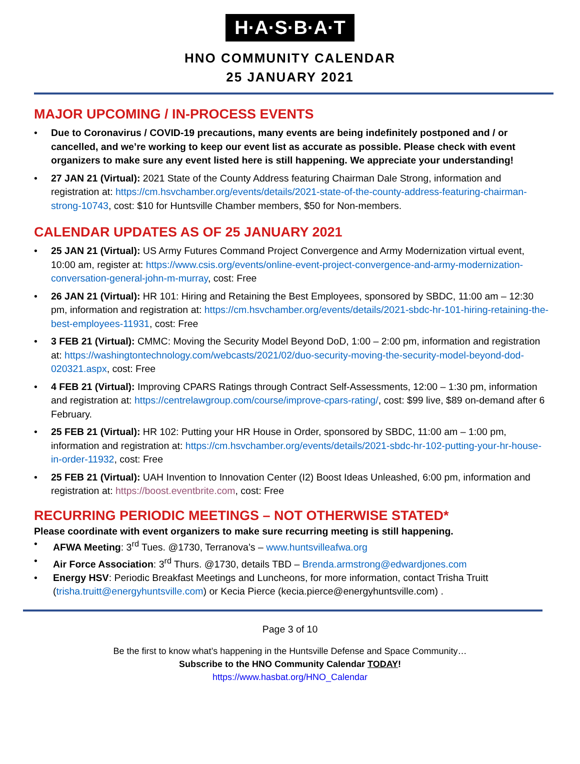H·A·S·B·A·T
HNO COMMUNITY CALENDAR
25 JANUARY 2021
MAJOR UPCOMING / IN-PROCESS EVENTS
• Due to Coronavirus / COVID-19 precautions, many events are being indefinitely postponed and / or cancelled, and we’re working to keep our event list as accurate as possible. Please check with event organizers to make sure any event listed here is still happening. We appreciate your understanding!
• 27 JAN 21 (Virtual): 2021 State of the County Address featuring Chairman Dale Strong, information and registration at: https://cm.hsvchamber.org/events/details/2021-state-of-the-county-address-featuring-chairman-strong-10743, cost: $10 for Huntsville Chamber members, $50 for Non-members.
CALENDAR UPDATES AS OF 25 JANUARY 2021
• 25 JAN 21 (Virtual): US Army Futures Command Project Convergence and Army Modernization virtual event, 10:00 am, register at: https://www.csis.org/events/online-event-project-convergence-and-army-modernization-conversation-general-john-m-murray, cost: Free
• 26 JAN 21 (Virtual): HR 101: Hiring and Retaining the Best Employees, sponsored by SBDC, 11:00 am – 12:30 pm, information and registration at: https://cm.hsvchamber.org/events/details/2021-sbdc-hr-101-hiring-retaining-the-best-employees-11931, cost: Free
• 3 FEB 21 (Virtual): CMMC: Moving the Security Model Beyond DoD, 1:00 – 2:00 pm, information and registration at: https://washingtontechnology.com/webcasts/2021/02/duo-security-moving-the-security-model-beyond-dod-020321.aspx, cost: Free
• 4 FEB 21 (Virtual): Improving CPARS Ratings through Contract Self-Assessments, 12:00 – 1:30 pm, information and registration at: https://centrelawgroup.com/course/improve-cpars-rating/, cost: $99 live, $89 on-demand after 6 February.
• 25 FEB 21 (Virtual): HR 102: Putting your HR House in Order, sponsored by SBDC, 11:00 am – 1:00 pm, information and registration at: https://cm.hsvchamber.org/events/details/2021-sbdc-hr-102-putting-your-hr-house-in-order-11932, cost: Free
• 25 FEB 21 (Virtual): UAH Invention to Innovation Center (I2) Boost Ideas Unleashed, 6:00 pm, information and registration at: https://boost.eventbrite.com, cost: Free
RECURRING PERIODIC MEETINGS – NOT OTHERWISE STATED*
Please coordinate with event organizers to make sure recurring meeting is still happening.
• AFWA Meeting: 3<sup>rd</sup> Tues. @1730, Terranova’s – www.huntsvilleafwa.org
• Air Force Association: 3<sup>rd</sup> Thurs. @1730, details TBD – Brenda.armstrong@edwardjones.com
• Energy HSV: Periodic Breakfast Meetings and Luncheons, for more information, contact Trisha Truitt (trisha.truitt@energyhuntsville.com) or Kecia Pierce (kecia.pierce@energyhuntsville.com) .
Page 3 of 10
Be the first to know what’s happening in the Huntsville Defense and Space Community…
Subscribe to the HNO Community Calendar TODAY!
https://www.hasbat.org/HNO_Calendar